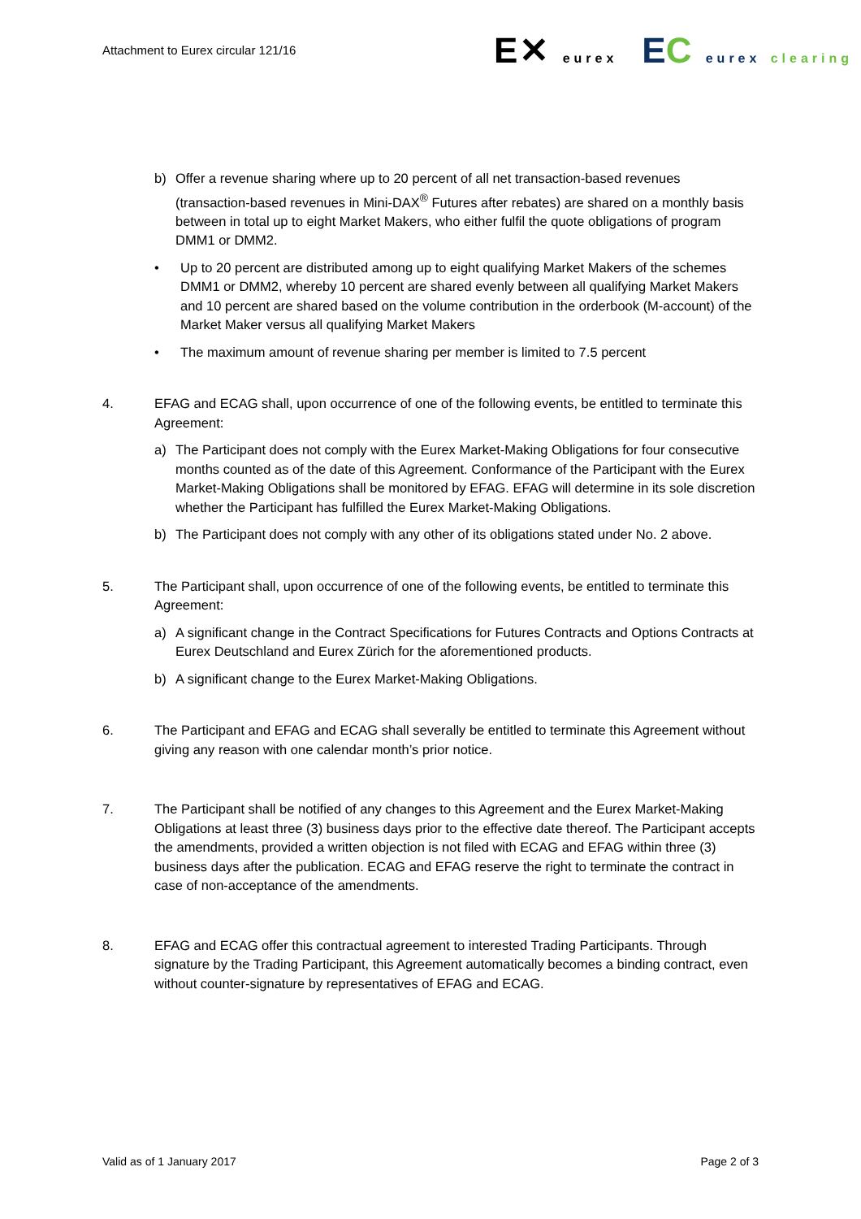Attachment to Eurex circular 121/16
E✕ eurex
EC eurex clearing
b) Offer a revenue sharing where up to 20 percent of all net transaction-based revenues (transaction-based revenues in Mini-DAX<sup>®</sup> Futures after rebates) are shared on a monthly basis between in total up to eight Market Makers, who either fulfil the quote obligations of program DMM1 or DMM2.
• Up to 20 percent are distributed among up to eight qualifying Market Makers of the schemes DMM1 or DMM2, whereby 10 percent are shared evenly between all qualifying Market Makers and 10 percent are shared based on the volume contribution in the orderbook (M-account) of the Market Maker versus all qualifying Market Makers
• The maximum amount of revenue sharing per member is limited to 7.5 percent
4. EFAG and ECAG shall, upon occurrence of one of the following events, be entitled to terminate this Agreement:
a) The Participant does not comply with the Eurex Market-Making Obligations for four consecutive months counted as of the date of this Agreement. Conformance of the Participant with the Eurex Market-Making Obligations shall be monitored by EFAG. EFAG will determine in its sole discretion whether the Participant has fulfilled the Eurex Market-Making Obligations.
b) The Participant does not comply with any other of its obligations stated under No. 2 above.
5. The Participant shall, upon occurrence of one of the following events, be entitled to terminate this Agreement:
a) A significant change in the Contract Specifications for Futures Contracts and Options Contracts at Eurex Deutschland and Eurex Zürich for the aforementioned products.
b) A significant change to the Eurex Market-Making Obligations.
6. The Participant and EFAG and ECAG shall severally be entitled to terminate this Agreement without giving any reason with one calendar month’s prior notice.
7. The Participant shall be notified of any changes to this Agreement and the Eurex Market-Making Obligations at least three (3) business days prior to the effective date thereof. The Participant accepts the amendments, provided a written objection is not filed with ECAG and EFAG within three (3) business days after the publication. ECAG and EFAG reserve the right to terminate the contract in case of non-acceptance of the amendments.
8. EFAG and ECAG offer this contractual agreement to interested Trading Participants. Through signature by the Trading Participant, this Agreement automatically becomes a binding contract, even without counter-signature by representatives of EFAG and ECAG.
Valid as of 1 January 2017 Page 2 of 3